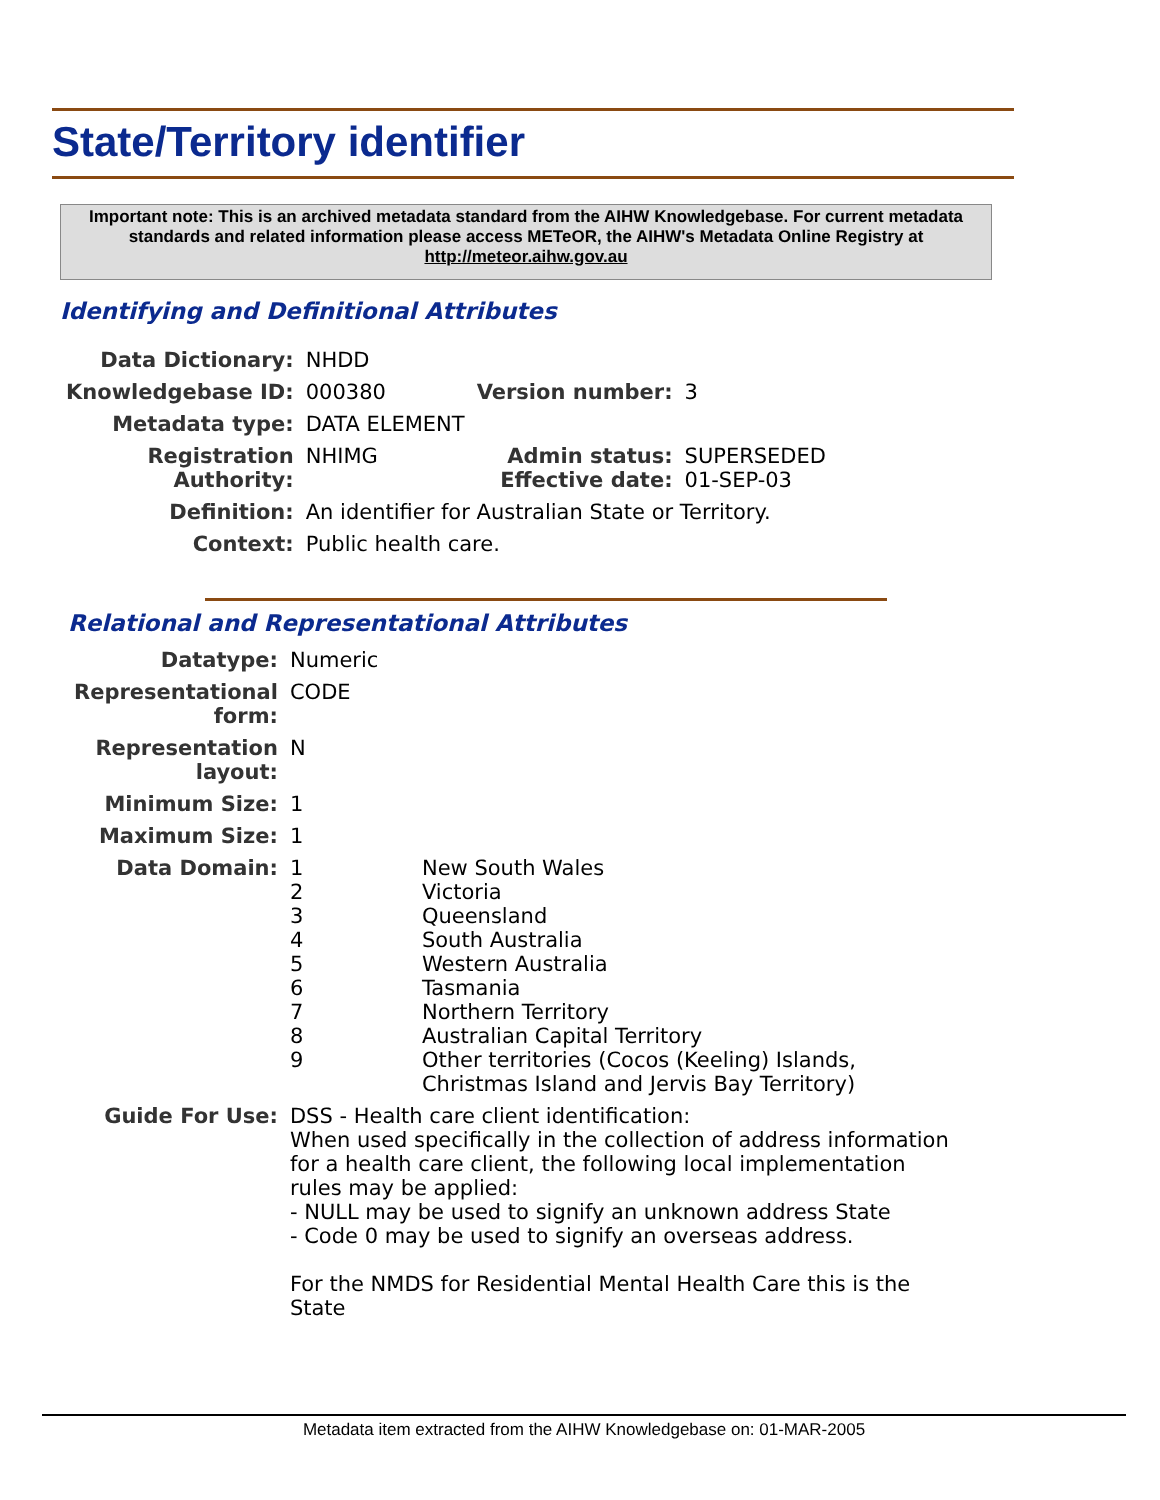State/Territory identifier
Important note: This is an archived metadata standard from the AIHW Knowledgebase. For current metadata standards and related information please access METeOR, the AIHW's Metadata Online Registry at http://meteor.aihw.gov.au
Identifying and Definitional Attributes
| Data Dictionary: | NHDD | | |
| Knowledgebase ID: | 000380 | Version number: | 3 |
| Metadata type: | DATA ELEMENT | | |
| Registration Authority: | NHIMG | Admin status: Effective date: | SUPERSEDED 01-SEP-03 |
| Definition: | An identifier for Australian State or Territory. | | |
| Context: | Public health care. | | |
Relational and Representational Attributes
| Datatype: | Numeric | |
| Representational form: | CODE | |
| Representation layout: | N | |
| Minimum Size: | 1 | |
| Maximum Size: | 1 | |
| Data Domain: | 1 2 3 4 5 6 7 8 9 | New South Wales Victoria Queensland South Australia Western Australia Tasmania Northern Territory Australian Capital Territory Other territories (Cocos (Keeling) Islands, Christmas Island and Jervis Bay Territory) |
| Guide For Use: | DSS - Health care client identification: When used specifically in the collection of address information for a health care client, the following local implementation rules may be applied: - NULL may be used to signify an unknown address State - Code 0 may be used to signify an overseas address. For the NMDS for Residential Mental Health Care this is the State | |
Metadata item extracted from the AIHW Knowledgebase on: 01-MAR-2005